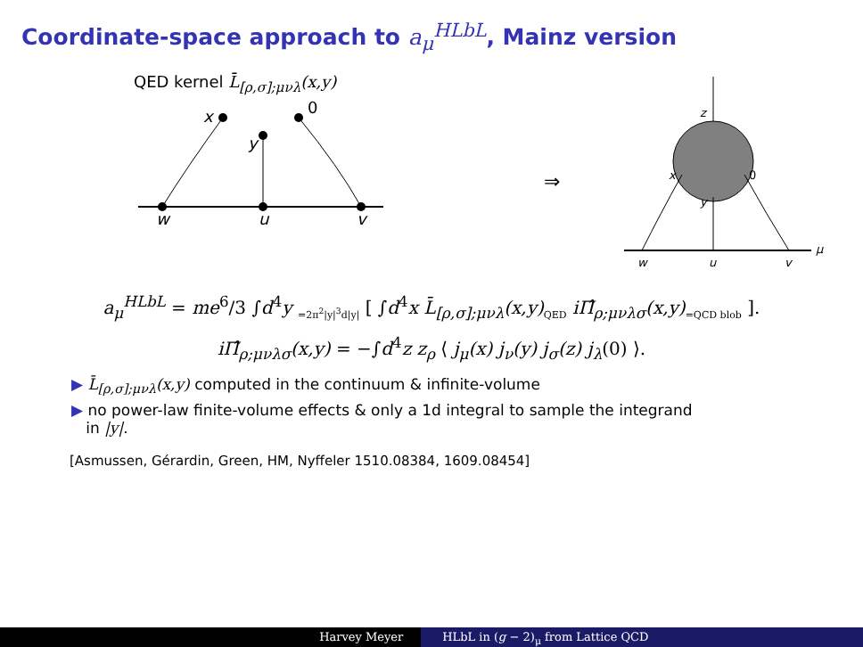Coordinate-space approach to a<sub>μ</sub><sup>HLbL</sup>, Mainz version
QED kernel L̄<sub>[ρ,σ];μνλ</sub>(x,y)
x
y
0
w
u
v
⇒
z
x
0
y
w
u
v
μ
a<sub>μ</sub><sup>HLbL</sup> = me<sup>6</sup>/3 ∫d<sup>4</sup>y <sub>=2π<sup>2</sup>|y|<sup>3</sup>d|y|</sub> [ ∫d<sup>4</sup>x L̄<sub>[ρ,σ];μνλ</sub>(x,y)<sub>QED</sub> iΠ̂<sub>ρ;μνλσ</sub>(x,y)<sub>=QCD blob</sub> ].
iΠ̂<sub>ρ;μνλσ</sub>(x,y) = −∫d<sup>4</sup>z z<sub>ρ</sub> ⟨ j<sub>μ</sub>(x) j<sub>ν</sub>(y) j<sub>σ</sub>(z) j<sub>λ</sub>(0) ⟩.
▶ L̄<sub>[ρ,σ];μνλ</sub>(x,y) computed in the continuum & infinite-volume
▶ no power-law finite-volume effects & only a 1d integral to sample the integrand
in |y|.
[Asmussen, Gérardin, Green, HM, Nyffeler 1510.08384, 1609.08454]
Harvey Meyer HLbL in (g − 2)<sub>μ</sub> from Lattice QCD